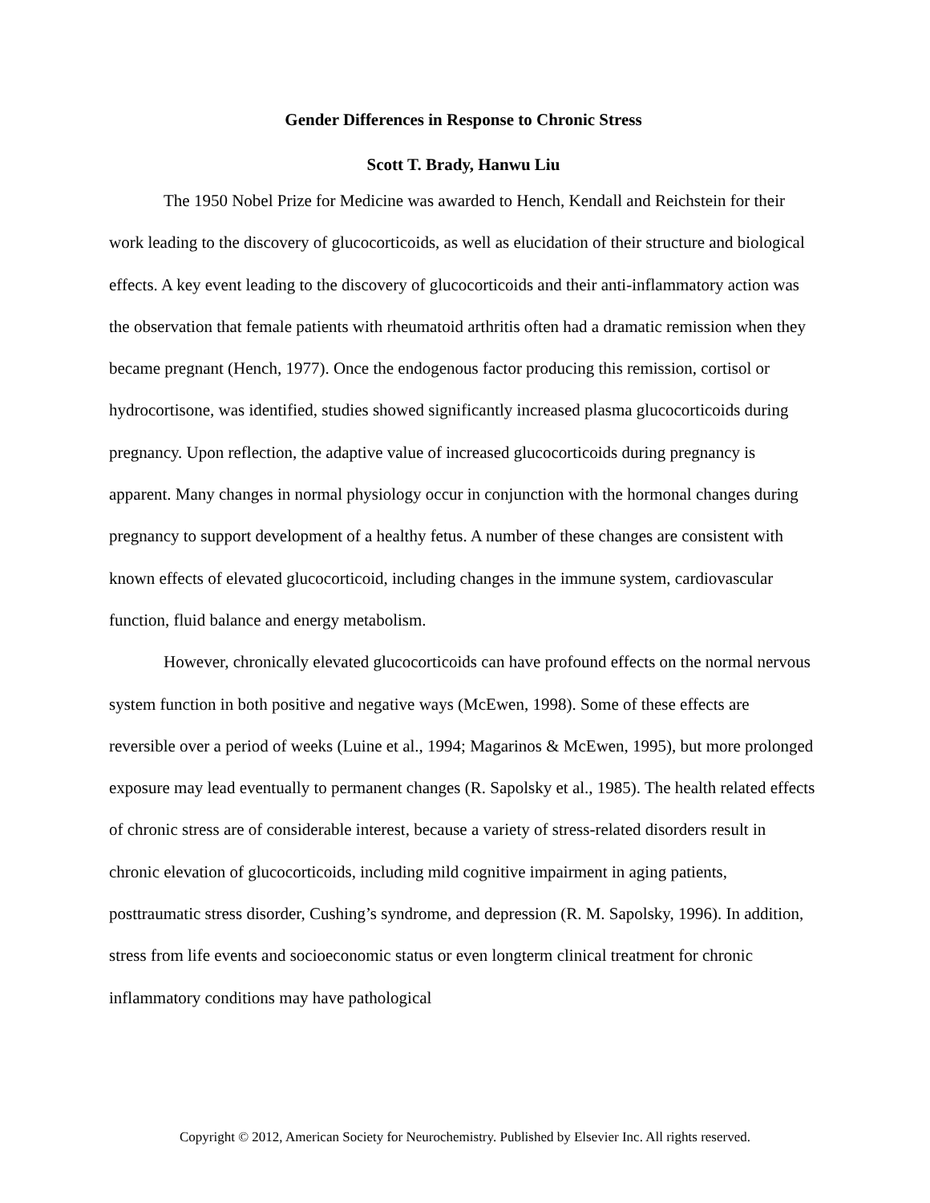Gender Differences in Response to Chronic Stress
Scott T. Brady, Hanwu Liu
The 1950 Nobel Prize for Medicine was awarded to Hench, Kendall and Reichstein for their work leading to the discovery of glucocorticoids, as well as elucidation of their structure and biological effects. A key event leading to the discovery of glucocorticoids and their anti-inflammatory action was the observation that female patients with rheumatoid arthritis often had a dramatic remission when they became pregnant (Hench, 1977). Once the endogenous factor producing this remission, cortisol or hydrocortisone, was identified, studies showed significantly increased plasma glucocorticoids during pregnancy. Upon reflection, the adaptive value of increased glucocorticoids during pregnancy is apparent. Many changes in normal physiology occur in conjunction with the hormonal changes during pregnancy to support development of a healthy fetus. A number of these changes are consistent with known effects of elevated glucocorticoid, including changes in the immune system, cardiovascular function, fluid balance and energy metabolism.
However, chronically elevated glucocorticoids can have profound effects on the normal nervous system function in both positive and negative ways (McEwen, 1998). Some of these effects are reversible over a period of weeks (Luine et al., 1994; Magarinos & McEwen, 1995), but more prolonged exposure may lead eventually to permanent changes (R. Sapolsky et al., 1985). The health related effects of chronic stress are of considerable interest, because a variety of stress-related disorders result in chronic elevation of glucocorticoids, including mild cognitive impairment in aging patients, posttraumatic stress disorder, Cushing’s syndrome, and depression (R. M. Sapolsky, 1996). In addition, stress from life events and socioeconomic status or even longterm clinical treatment for chronic inflammatory conditions may have pathological
Copyright © 2012, American Society for Neurochemistry. Published by Elsevier Inc. All rights reserved.